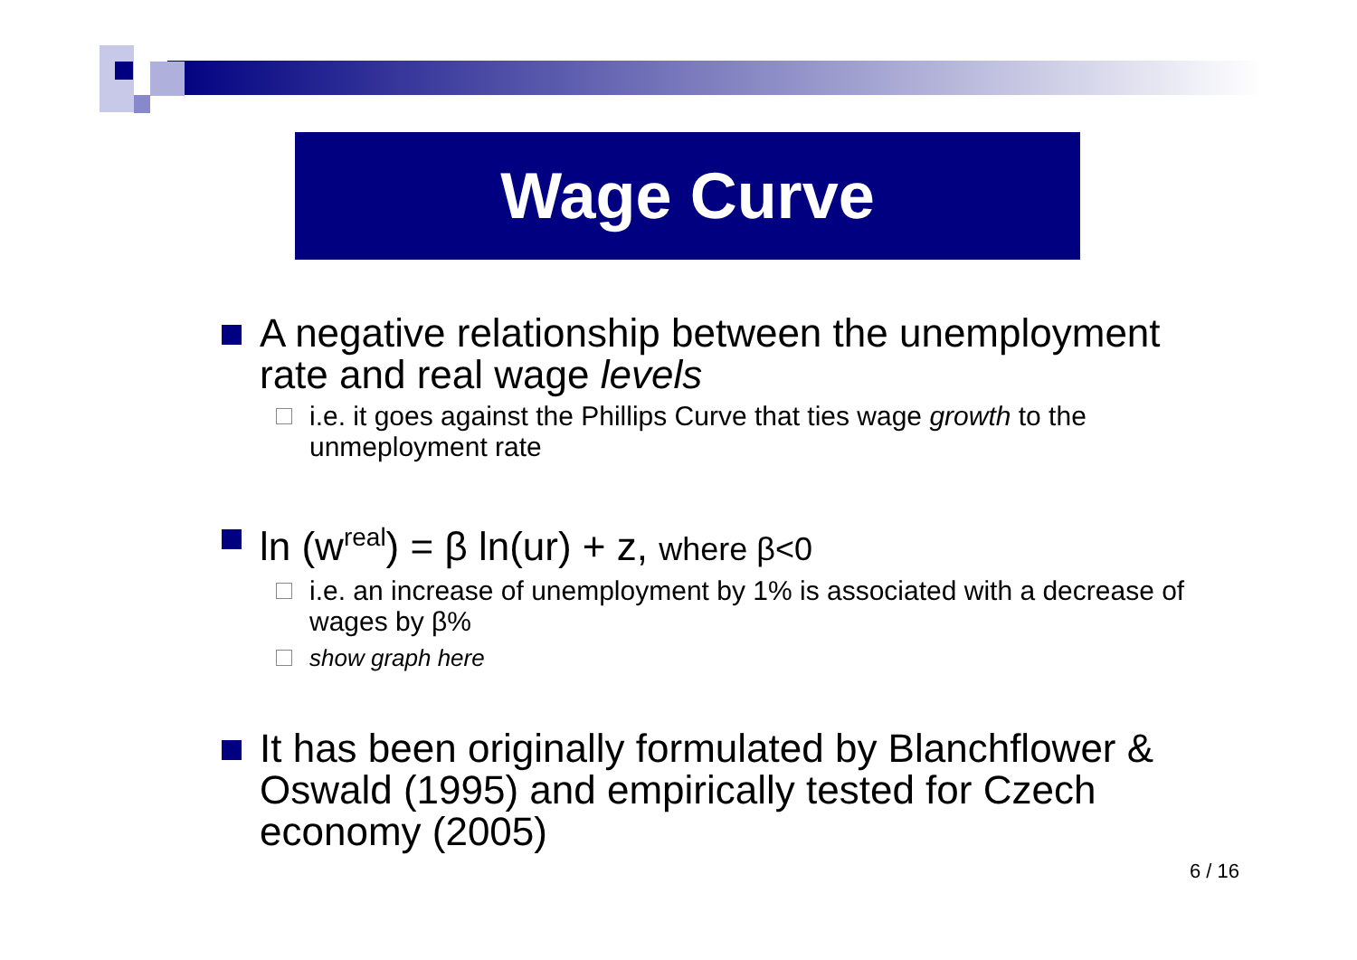Wage Curve
A negative relationship between the unemployment rate and real wage levels
i.e. it goes against the Phillips Curve that ties wage growth to the unmeployment rate
ln (w<sup>real</sup>) = β ln(ur) + z, where β<0
i.e. an increase of unemployment by 1% is associated with a decrease of wages by β%
show graph here
It has been originally formulated by Blanchflower & Oswald (1995) and empirically tested for Czech economy (2005)
6 / 16